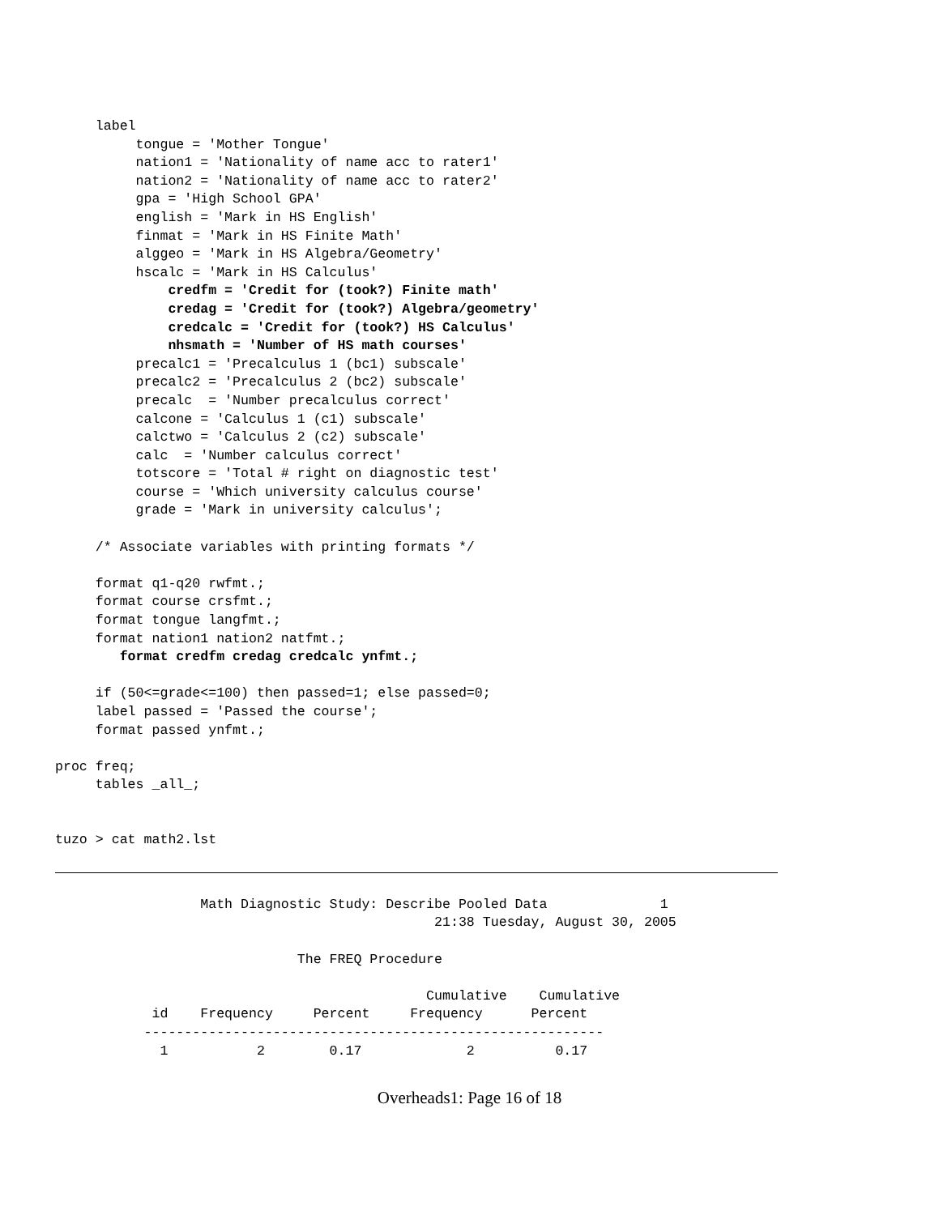label
          tongue = 'Mother Tongue'
          nation1 = 'Nationality of name acc to rater1'
          nation2 = 'Nationality of name acc to rater2'
          gpa = 'High School GPA'
          english = 'Mark in HS English'
          finmat = 'Mark in HS Finite Math'
          alggeo = 'Mark in HS Algebra/Geometry'
          hscalc = 'Mark in HS Calculus'
              credfm = 'Credit for (took?) Finite math'
              credag = 'Credit for (took?) Algebra/geometry'
              credcalc = 'Credit for (took?) HS Calculus'
              nhsmath = 'Number of HS math courses'
          precalc1 = 'Precalculus 1 (bc1) subscale'
          precalc2 = 'Precalculus 2 (bc2) subscale'
          precalc  = 'Number precalculus correct'
          calcone = 'Calculus 1 (c1) subscale'
          calctwo = 'Calculus 2 (c2) subscale'
          calc  = 'Number calculus correct'
          totscore = 'Total # right on diagnostic test'
          course = 'Which university calculus course'
          grade = 'Mark in university calculus';

     /* Associate variables with printing formats */

     format q1-q20 rwfmt.;
     format course crsfmt.;
     format tongue langfmt.;
     format nation1 nation2 natfmt.;
        format credfm credag credcalc ynfmt.;

     if (50<=grade<=100) then passed=1; else passed=0;
     label passed = 'Passed the course';
     format passed ynfmt.;

proc freq;
     tables _all_;


tuzo > cat math2.lst
                  Math Diagnostic Study: Describe Pooled Data              1
                                               21:38 Tuesday, August 30, 2005

                              The FREQ Procedure

                                              Cumulative    Cumulative
            id    Frequency     Percent     Frequency      Percent
           ---------------------------------------------------------
             1           2        0.17             2          0.17
Overheads1: Page 16 of 18